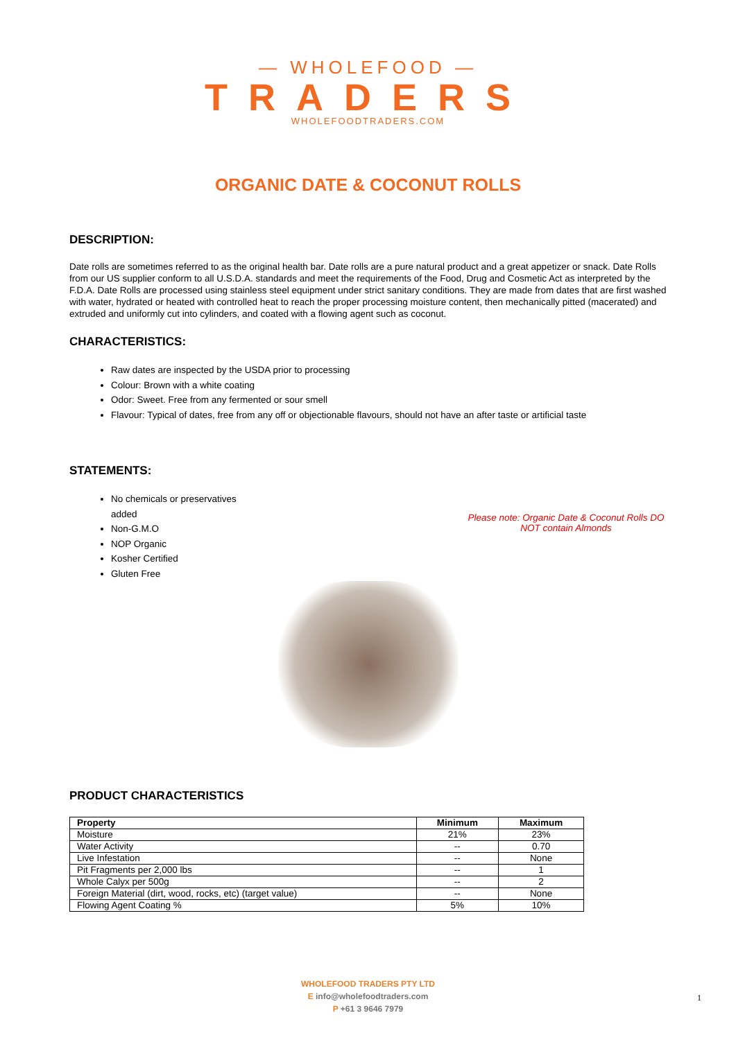— WHOLEFOOD —
TRADERS
WHOLEFOODTRADERS.COM
ORGANIC DATE & COCONUT ROLLS
DESCRIPTION:
Date rolls are sometimes referred to as the original health bar. Date rolls are a pure natural product and a great appetizer or snack. Date Rolls from our US supplier conform to all U.S.D.A. standards and meet the requirements of the Food, Drug and Cosmetic Act as interpreted by the F.D.A. Date Rolls are processed using stainless steel equipment under strict sanitary conditions. They are made from dates that are first washed with water, hydrated or heated with controlled heat to reach the proper processing moisture content, then mechanically pitted (macerated) and extruded and uniformly cut into cylinders, and coated with a flowing agent such as coconut.
CHARACTERISTICS:
Raw dates are inspected by the USDA prior to processing
Colour: Brown with a white coating
Odor: Sweet. Free from any fermented or sour smell
Flavour: Typical of dates, free from any off or objectionable flavours, should not have an after taste or artificial taste
STATEMENTS:
No chemicals or preservatives added
Non-G.M.O
NOP Organic
Kosher Certified
Gluten Free
Please note: Organic Date & Coconut Rolls DO NOT contain Almonds
PRODUCT CHARACTERISTICS
| Property | Minimum | Maximum |
| --- | --- | --- |
| Moisture | 21% | 23% |
| Water Activity | -- | 0.70 |
| Live Infestation | -- | None |
| Pit Fragments per 2,000 lbs | -- | 1 |
| Whole Calyx per 500g | -- | 2 |
| Foreign Material (dirt, wood, rocks, etc) (target value) | -- | None |
| Flowing Agent Coating % | 5% | 10% |
WHOLEFOOD TRADERS PTY LTD
E info@wholefoodtraders.com
P +61 3 9646 7979
1